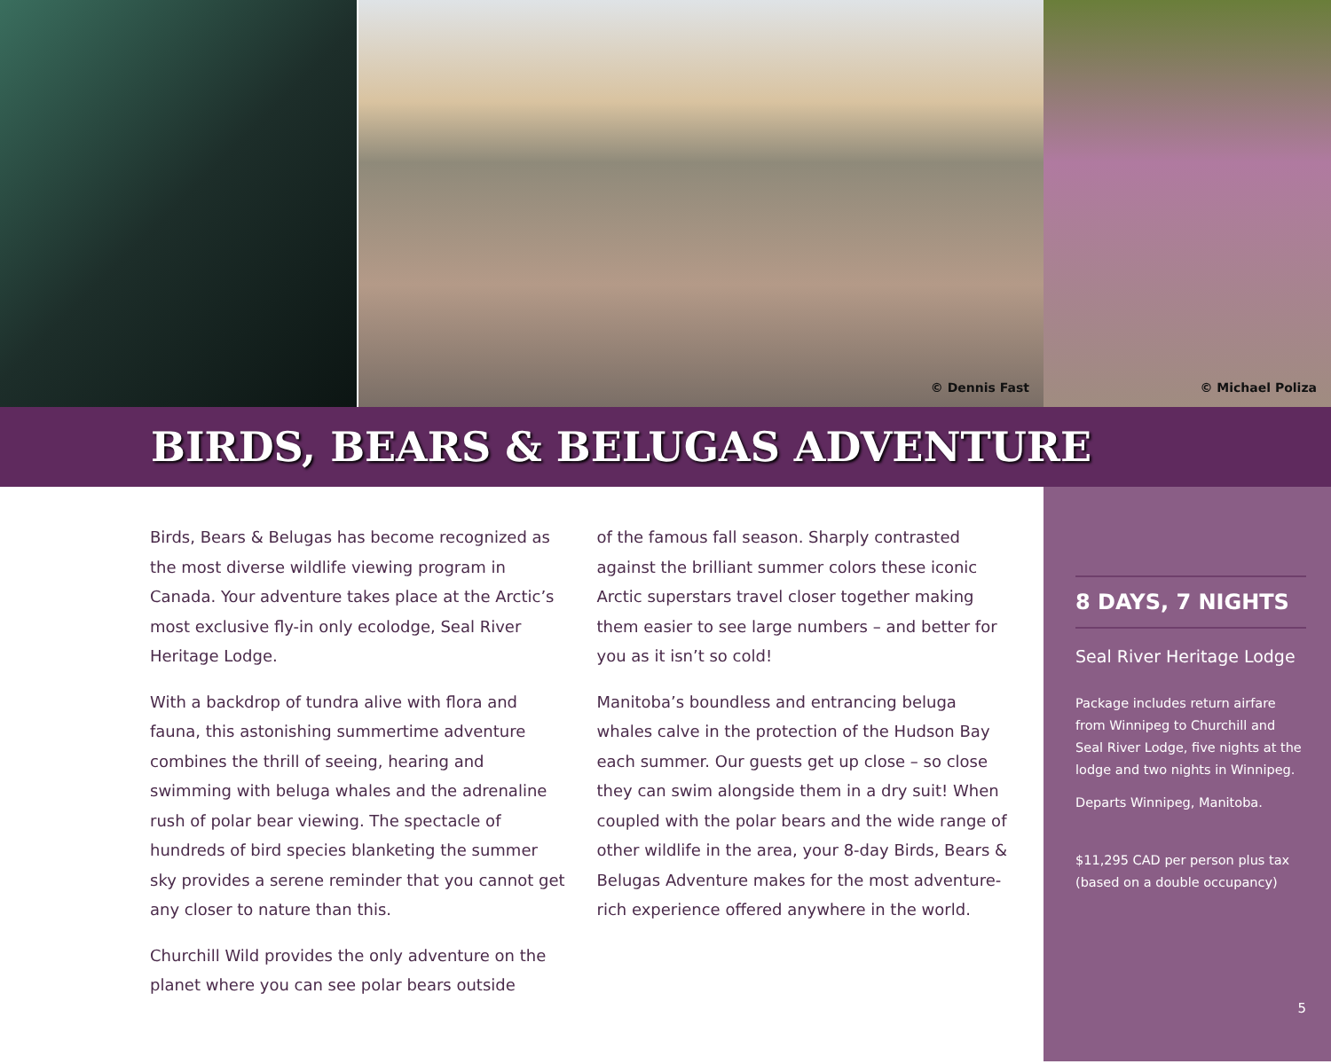© Dennis Fast
© Michael Poliza
BIRDS, BEARS & BELUGAS ADVENTURE
Birds, Bears & Belugas has become recognized as the most diverse wildlife viewing program in Canada. Your adventure takes place at the Arctic’s most exclusive fly-in only ecolodge, Seal River Heritage Lodge.
With a backdrop of tundra alive with flora and fauna, this astonishing summertime adventure combines the thrill of seeing, hearing and swimming with beluga whales and the adrenaline rush of polar bear viewing. The spectacle of hundreds of bird species blanketing the summer sky provides a serene reminder that you cannot get any closer to nature than this.
Churchill Wild provides the only adventure on the planet where you can see polar bears outside
of the famous fall season. Sharply contrasted against the brilliant summer colors these iconic Arctic superstars travel closer together making them easier to see large numbers – and better for you as it isn’t so cold!
Manitoba’s boundless and entrancing beluga whales calve in the protection of the Hudson Bay each summer. Our guests get up close – so close they can swim alongside them in a dry suit! When coupled with the polar bears and the wide range of other wildlife in the area, your 8-day Birds, Bears & Belugas Adventure makes for the most adventure-rich experience offered anywhere in the world.
8 DAYS, 7 NIGHTS
Seal River Heritage Lodge
Package includes return airfare from Winnipeg to Churchill and Seal River Lodge, five nights at the lodge and two nights in Winnipeg.
Departs Winnipeg, Manitoba.
$11,295 CAD per person plus tax (based on a double occupancy)
5